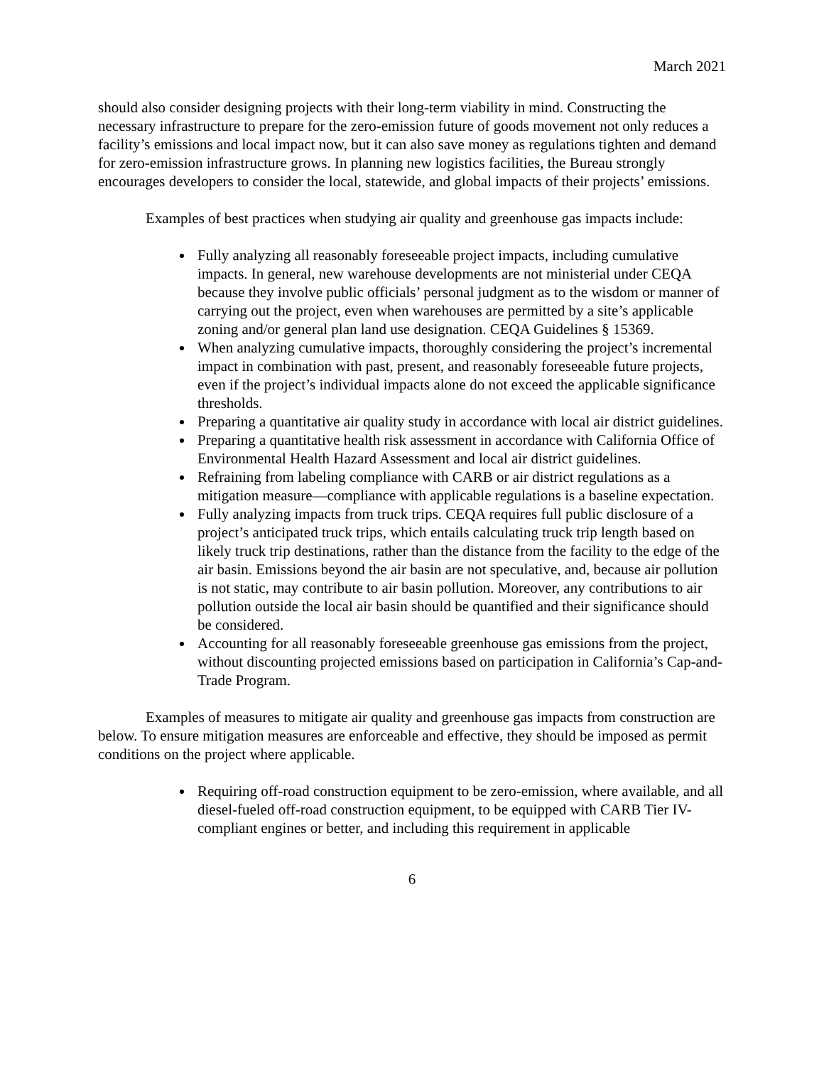March 2021
should also consider designing projects with their long-term viability in mind. Constructing the necessary infrastructure to prepare for the zero-emission future of goods movement not only reduces a facility’s emissions and local impact now, but it can also save money as regulations tighten and demand for zero-emission infrastructure grows. In planning new logistics facilities, the Bureau strongly encourages developers to consider the local, statewide, and global impacts of their projects’ emissions.
Examples of best practices when studying air quality and greenhouse gas impacts include:
Fully analyzing all reasonably foreseeable project impacts, including cumulative impacts. In general, new warehouse developments are not ministerial under CEQA because they involve public officials’ personal judgment as to the wisdom or manner of carrying out the project, even when warehouses are permitted by a site’s applicable zoning and/or general plan land use designation. CEQA Guidelines § 15369.
When analyzing cumulative impacts, thoroughly considering the project’s incremental impact in combination with past, present, and reasonably foreseeable future projects, even if the project’s individual impacts alone do not exceed the applicable significance thresholds.
Preparing a quantitative air quality study in accordance with local air district guidelines.
Preparing a quantitative health risk assessment in accordance with California Office of Environmental Health Hazard Assessment and local air district guidelines.
Refraining from labeling compliance with CARB or air district regulations as a mitigation measure—compliance with applicable regulations is a baseline expectation.
Fully analyzing impacts from truck trips. CEQA requires full public disclosure of a project’s anticipated truck trips, which entails calculating truck trip length based on likely truck trip destinations, rather than the distance from the facility to the edge of the air basin. Emissions beyond the air basin are not speculative, and, because air pollution is not static, may contribute to air basin pollution. Moreover, any contributions to air pollution outside the local air basin should be quantified and their significance should be considered.
Accounting for all reasonably foreseeable greenhouse gas emissions from the project, without discounting projected emissions based on participation in California’s Cap-and-Trade Program.
Examples of measures to mitigate air quality and greenhouse gas impacts from construction are below. To ensure mitigation measures are enforceable and effective, they should be imposed as permit conditions on the project where applicable.
Requiring off-road construction equipment to be zero-emission, where available, and all diesel-fueled off-road construction equipment, to be equipped with CARB Tier IV-compliant engines or better, and including this requirement in applicable
6